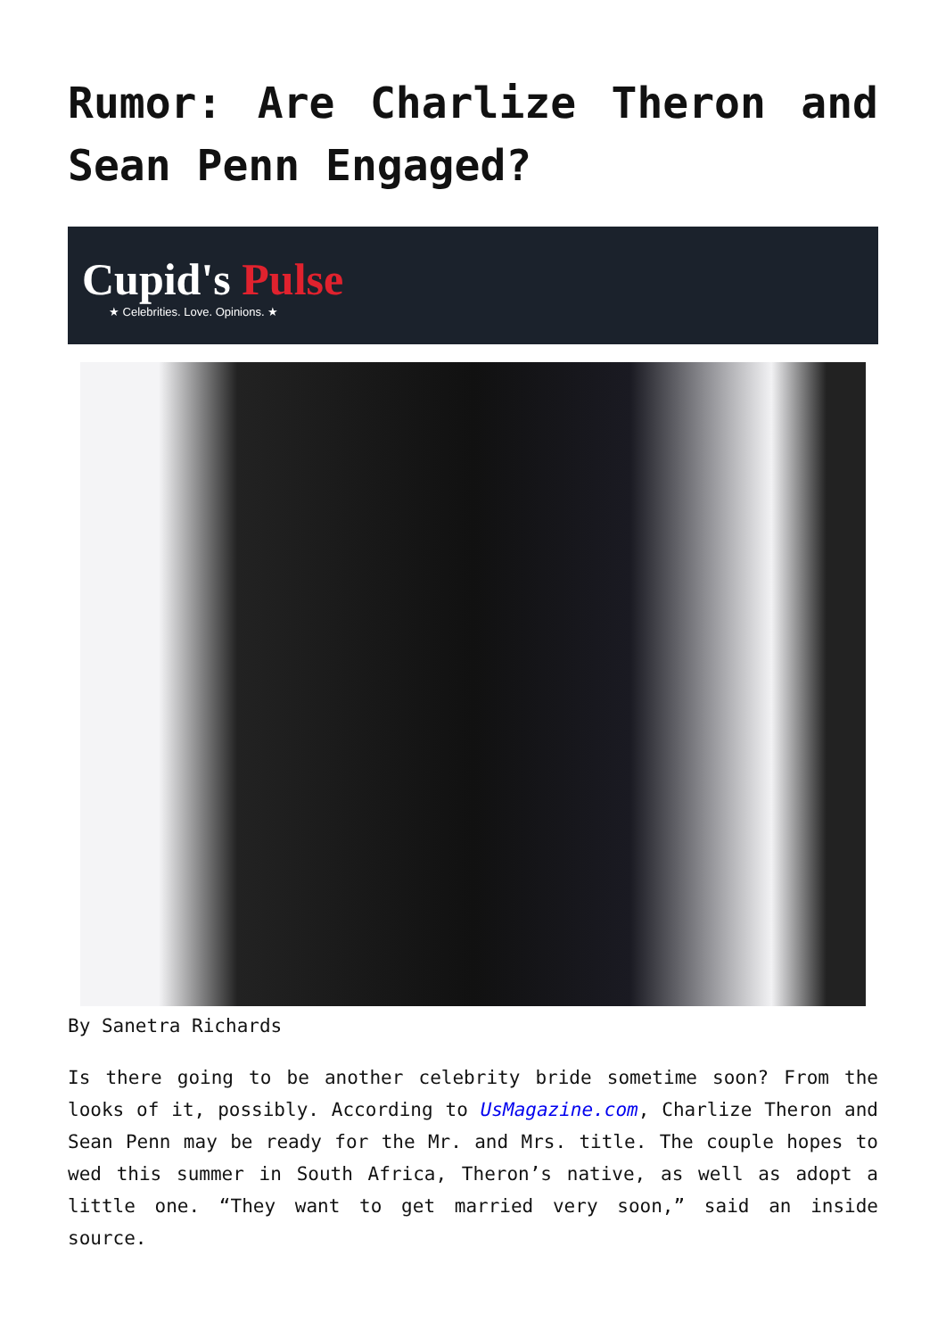Rumor: Are Charlize Theron and Sean Penn Engaged?
Cupid's Pulse
★ Celebrities. Love. Opinions. ★
By Sanetra Richards
Is there going to be another celebrity bride sometime soon? From the looks of it, possibly. According to UsMagazine.com, Charlize Theron and Sean Penn may be ready for the Mr. and Mrs. title. The couple hopes to wed this summer in South Africa, Theron’s native, as well as adopt a little one. “They want to get married very soon,” said an inside source.